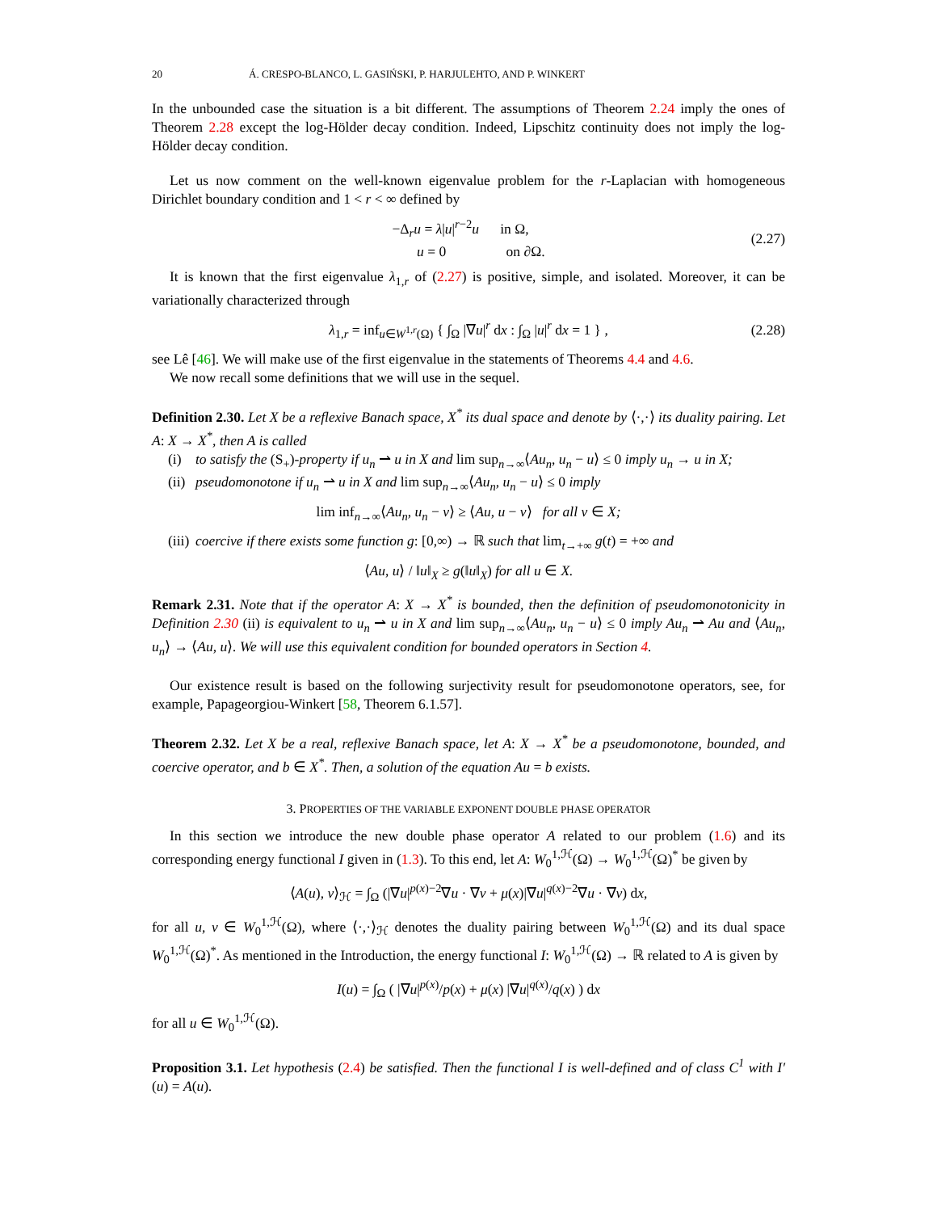20 Á. CRESPO-BLANCO, L. GASIŃSKI, P. HARJULEHTO, AND P. WINKERT
In the unbounded case the situation is a bit different. The assumptions of Theorem 2.24 imply the ones of Theorem 2.28 except the log-Hölder decay condition. Indeed, Lipschitz continuity does not imply the log-Hölder decay condition.
Let us now comment on the well-known eigenvalue problem for the r-Laplacian with homogeneous Dirichlet boundary condition and 1 < r < ∞ defined by
−Δ<sub>r</sub>u = λ|u|<sup>r−2</sup>u in Ω,
u = 0 on ∂Ω.
(2.27)
It is known that the first eigenvalue λ<sub>1,r</sub> of (2.27) is positive, simple, and isolated. Moreover, it can be variationally characterized through
λ<sub>1,r</sub> = inf<sub>u∈W<sup>1,r</sup>(Ω)</sub> { ∫<sub>Ω</sub> |∇u|<sup>r</sup> dx : ∫<sub>Ω</sub> |u|<sup>r</sup> dx = 1 } ,
(2.28)
see Lê [46]. We will make use of the first eigenvalue in the statements of Theorems 4.4 and 4.6.
We now recall some definitions that we will use in the sequel.
Definition 2.30. Let X be a reflexive Banach space, X<sup>*</sup> its dual space and denote by ⟨·,·⟩ its duality pairing. Let A: X → X<sup>*</sup>, then A is called
(i) to satisfy the (S<sub>+</sub>)-property if u<sub>n</sub> ⇀ u in X and lim sup<sub>n→∞</sub>⟨Au<sub>n</sub>, u<sub>n</sub> − u⟩ ≤ 0 imply u<sub>n</sub> → u in X;
(ii)
pseudomonotone if u<sub>n</sub> ⇀ u in X and lim sup<sub>n→∞</sub>⟨Au<sub>n</sub>, u<sub>n</sub> − u⟩ ≤ 0 imply
lim inf<sub>n→∞</sub>⟨Au<sub>n</sub>, u<sub>n</sub> − v⟩ ≥ ⟨Au, u − v⟩ for all v ∈ X;
(iii)
coercive if there exists some function g: [0,∞) → ℝ such that lim<sub>t→+∞</sub> g(t) = +∞ and
⟨Au, u⟩ / ‖u‖<sub>X</sub> ≥ g(‖u‖<sub>X</sub>) for all u ∈ X.
Remark 2.31. Note that if the operator A: X → X<sup>*</sup> is bounded, then the definition of pseudomonotonicity in Definition 2.30 (ii) is equivalent to u<sub>n</sub> ⇀ u in X and lim sup<sub>n→∞</sub>⟨Au<sub>n</sub>, u<sub>n</sub> − u⟩ ≤ 0 imply Au<sub>n</sub> ⇀ Au and ⟨Au<sub>n</sub>, u<sub>n</sub>⟩ → ⟨Au, u⟩. We will use this equivalent condition for bounded operators in Section 4.
Our existence result is based on the following surjectivity result for pseudomonotone operators, see, for example, Papageorgiou-Winkert [58, Theorem 6.1.57].
Theorem 2.32. Let X be a real, reflexive Banach space, let A: X → X<sup>*</sup> be a pseudomonotone, bounded, and coercive operator, and b ∈ X<sup>*</sup>. Then, a solution of the equation Au = b exists.
3. PROPERTIES OF THE VARIABLE EXPONENT DOUBLE PHASE OPERATOR
In this section we introduce the new double phase operator A related to our problem (1.6) and its corresponding energy functional I given in (1.3). To this end, let A: W<sub>0</sub><sup>1,ℋ</sup>(Ω) → W<sub>0</sub><sup>1,ℋ</sup>(Ω)<sup>*</sup> be given by
⟨A(u), v⟩<sub>ℋ</sub> = ∫<sub>Ω</sub> (|∇u|<sup>p(x)−2</sup>∇u · ∇v + μ(x)|∇u|<sup>q(x)−2</sup>∇u · ∇v) dx,
for all u, v ∈ W<sub>0</sub><sup>1,ℋ</sup>(Ω), where ⟨·,·⟩<sub>ℋ</sub> denotes the duality pairing between W<sub>0</sub><sup>1,ℋ</sup>(Ω) and its dual space W<sub>0</sub><sup>1,ℋ</sup>(Ω)<sup>*</sup>. As mentioned in the Introduction, the energy functional I: W<sub>0</sub><sup>1,ℋ</sup>(Ω) → ℝ related to A is given by
I(u) = ∫<sub>Ω</sub> ( |∇u|<sup>p(x)</sup>/p(x) + μ(x) |∇u|<sup>q(x)</sup>/q(x) ) dx
for all u ∈ W<sub>0</sub><sup>1,ℋ</sup>(Ω).
Proposition 3.1. Let hypothesis (2.4) be satisfied. Then the functional I is well-defined and of class C<sup>1</sup> with I′(u) = A(u).